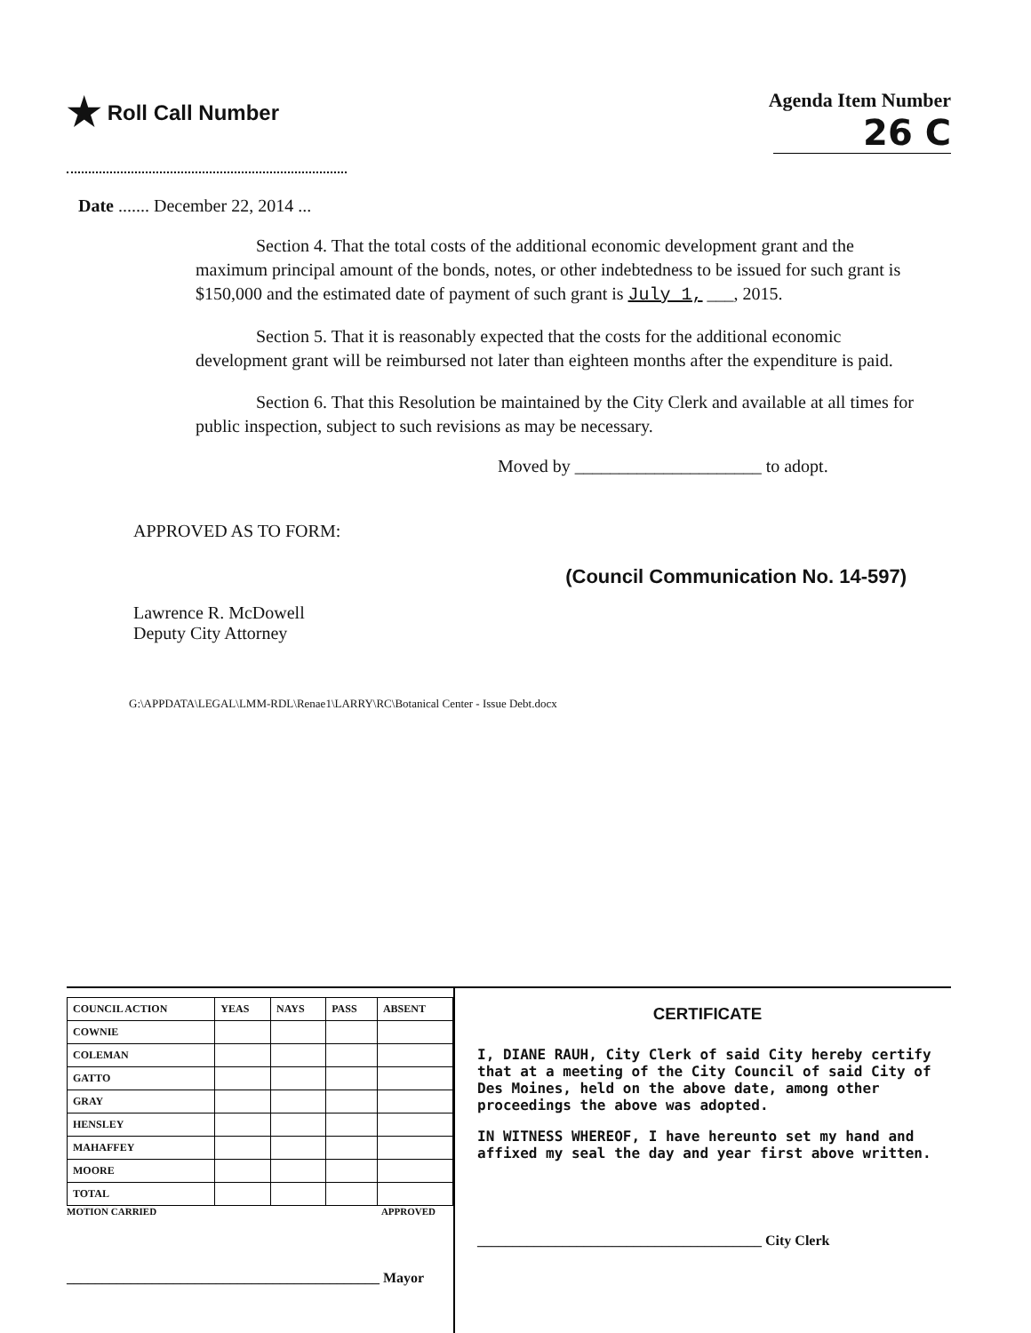★ Roll Call Number Agenda Item Number
26 C
Date ....... December 22, 2014 ...
Section 4. That the total costs of the additional economic development grant and the maximum principal amount of the bonds, notes, or other indebtedness to be issued for such grant is $150,000 and the estimated date of payment of such grant is July 1, ___, 2015.
Section 5. That it is reasonably expected that the costs for the additional economic development grant will be reimbursed not later than eighteen months after the expenditure is paid.
Section 6. That this Resolution be maintained by the City Clerk and available at all times for public inspection, subject to such revisions as may be necessary.
Moved by _____________________ to adopt.
APPROVED AS TO FORM:
Lawrence R. McDowell
Deputy City Attorney
(Council Communication No. 14-597)
G:\APPDATA\LEGAL\LMM-RDL\Renae1\LARRY\RC\Botanical Center - Issue Debt.docx
| COUNCIL ACTION | YEAS | NAYS | PASS | ABSENT |
| --- | --- | --- | --- | --- |
| COWNIE | | | | |
| COLEMAN | | | | |
| GATTO | | | | |
| GRAY | | | | |
| HENSLEY | | | | |
| MAHAFFEY | | | | |
| MOORE | | | | |
| TOTAL | | | | |
MOTION CARRIED APPROVED
____________________________________________ Mayor
CERTIFICATE
I, DIANE RAUH, City Clerk of said City hereby certify that at a meeting of the City Council of said City of Des Moines, held on the above date, among other proceedings the above was adopted.
IN WITNESS WHEREOF, I have hereunto set my hand and affixed my seal the day and year first above written.
________________________________________ City Clerk